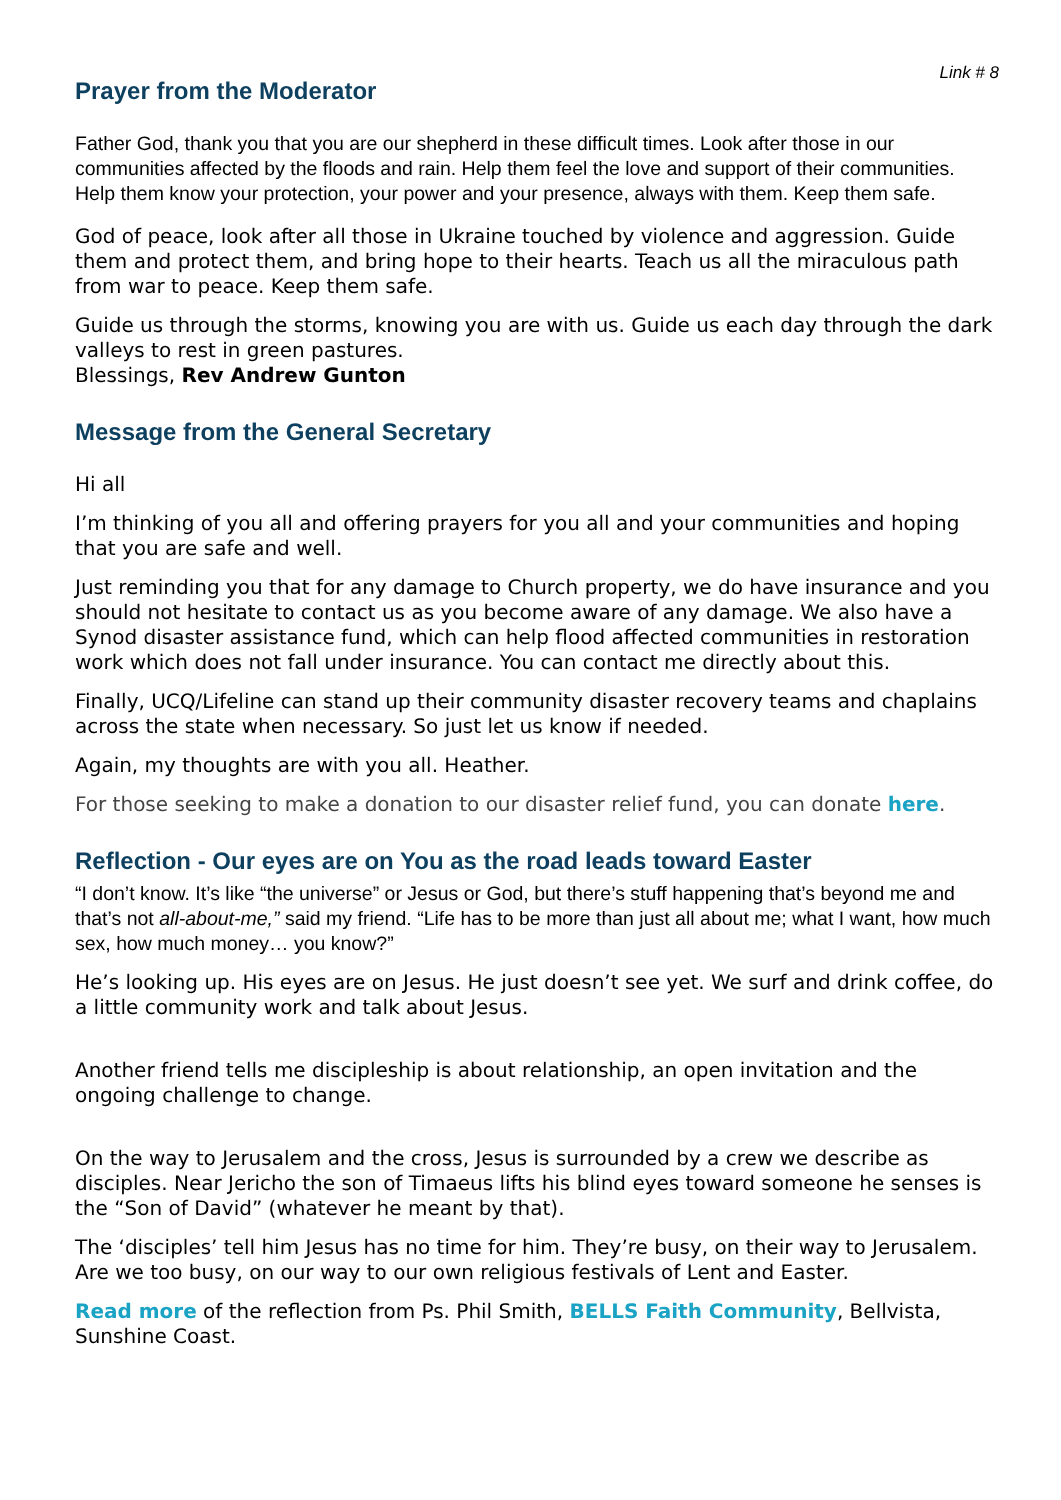Link # 8
Prayer from the Moderator
Father God, thank you that you are our shepherd in these difficult times. Look after those in our communities affected by the floods and rain. Help them feel the love and support of their communities. Help them know your protection, your power and your presence, always with them. Keep them safe.
God of peace, look after all those in Ukraine touched by violence and aggression. Guide them and protect them, and bring hope to their hearts. Teach us all the miraculous path from war to peace. Keep them safe.
Guide us through the storms, knowing you are with us. Guide us each day through the dark valleys to rest in green pastures.
Blessings, Rev Andrew Gunton
Message from the General Secretary
Hi all
I’m thinking of you all and offering prayers for you all and your communities and hoping that you are safe and well.
Just reminding you that for any damage to Church property, we do have insurance and you should not hesitate to contact us as you become aware of any damage. We also have a Synod disaster assistance fund, which can help flood affected communities in restoration work which does not fall under insurance. You can contact me directly about this.
Finally, UCQ/Lifeline can stand up their community disaster recovery teams and chaplains across the state when necessary. So just let us know if needed.
Again, my thoughts are with you all. Heather.
For those seeking to make a donation to our disaster relief fund, you can donate here.
Reflection - Our eyes are on You as the road leads toward Easter
“I don’t know. It’s like “the universe” or Jesus or God, but there’s stuff happening that’s beyond me and that’s not all-about-me,” said my friend. “Life has to be more than just all about me; what I want, how much sex, how much money… you know?”
He’s looking up. His eyes are on Jesus. He just doesn’t see yet. We surf and drink coffee, do a little community work and talk about Jesus.
Another friend tells me discipleship is about relationship, an open invitation and the ongoing challenge to change.
On the way to Jerusalem and the cross, Jesus is surrounded by a crew we describe as disciples. Near Jericho the son of Timaeus lifts his blind eyes toward someone he senses is the “Son of David” (whatever he meant by that).
The ‘disciples’ tell him Jesus has no time for him. They’re busy, on their way to Jerusalem. Are we too busy, on our way to our own religious festivals of Lent and Easter.
Read more of the reflection from Ps. Phil Smith, BELLS Faith Community, Bellvista, Sunshine Coast.